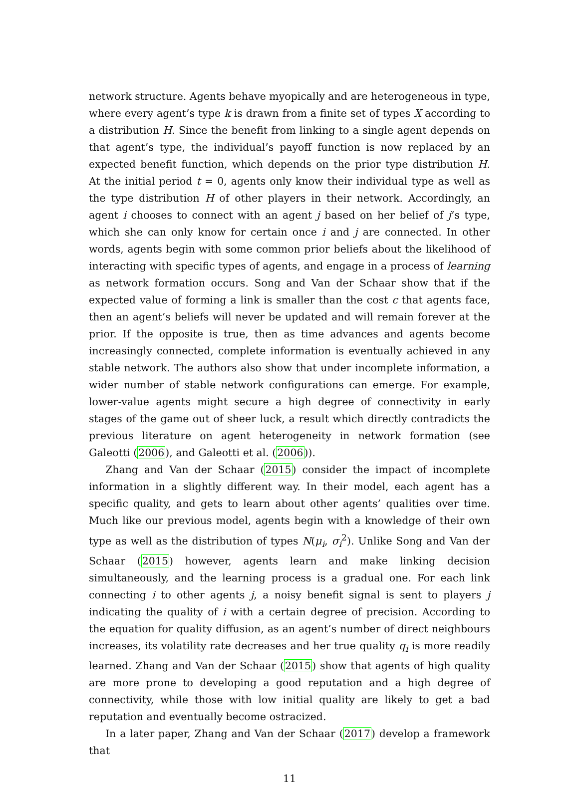network structure. Agents behave myopically and are heterogeneous in type, where every agent’s type k is drawn from a finite set of types X according to a distribution H. Since the benefit from linking to a single agent depends on that agent’s type, the individual’s payoff function is now replaced by an expected benefit function, which depends on the prior type distribution H. At the initial period t = 0, agents only know their individual type as well as the type distribution H of other players in their network. Accordingly, an agent i chooses to connect with an agent j based on her belief of j’s type, which she can only know for certain once i and j are connected. In other words, agents begin with some common prior beliefs about the likelihood of interacting with specific types of agents, and engage in a process of learning as network formation occurs. Song and Van der Schaar show that if the expected value of forming a link is smaller than the cost c that agents face, then an agent’s beliefs will never be updated and will remain forever at the prior. If the opposite is true, then as time advances and agents become increasingly connected, complete information is eventually achieved in any stable network. The authors also show that under incomplete information, a wider number of stable network configurations can emerge. For example, lower-value agents might secure a high degree of connectivity in early stages of the game out of sheer luck, a result which directly contradicts the previous literature on agent heterogeneity in network formation (see Galeotti (2006), and Galeotti et al. (2006)).
Zhang and Van der Schaar (2015) consider the impact of incomplete information in a slightly different way. In their model, each agent has a specific quality, and gets to learn about other agents’ qualities over time. Much like our previous model, agents begin with a knowledge of their own type as well as the distribution of types N(μ<sub>i</sub>, σ<sub>i</sub><sup>2</sup>). Unlike Song and Van der Schaar (2015) however, agents learn and make linking decision simultaneously, and the learning process is a gradual one. For each link connecting i to other agents j, a noisy benefit signal is sent to players j indicating the quality of i with a certain degree of precision. According to the equation for quality diffusion, as an agent’s number of direct neighbours increases, its volatility rate decreases and her true quality q<sub>i</sub> is more readily learned. Zhang and Van der Schaar (2015) show that agents of high quality are more prone to developing a good reputation and a high degree of connectivity, while those with low initial quality are likely to get a bad reputation and eventually become ostracized.
In a later paper, Zhang and Van der Schaar (2017) develop a framework that
11